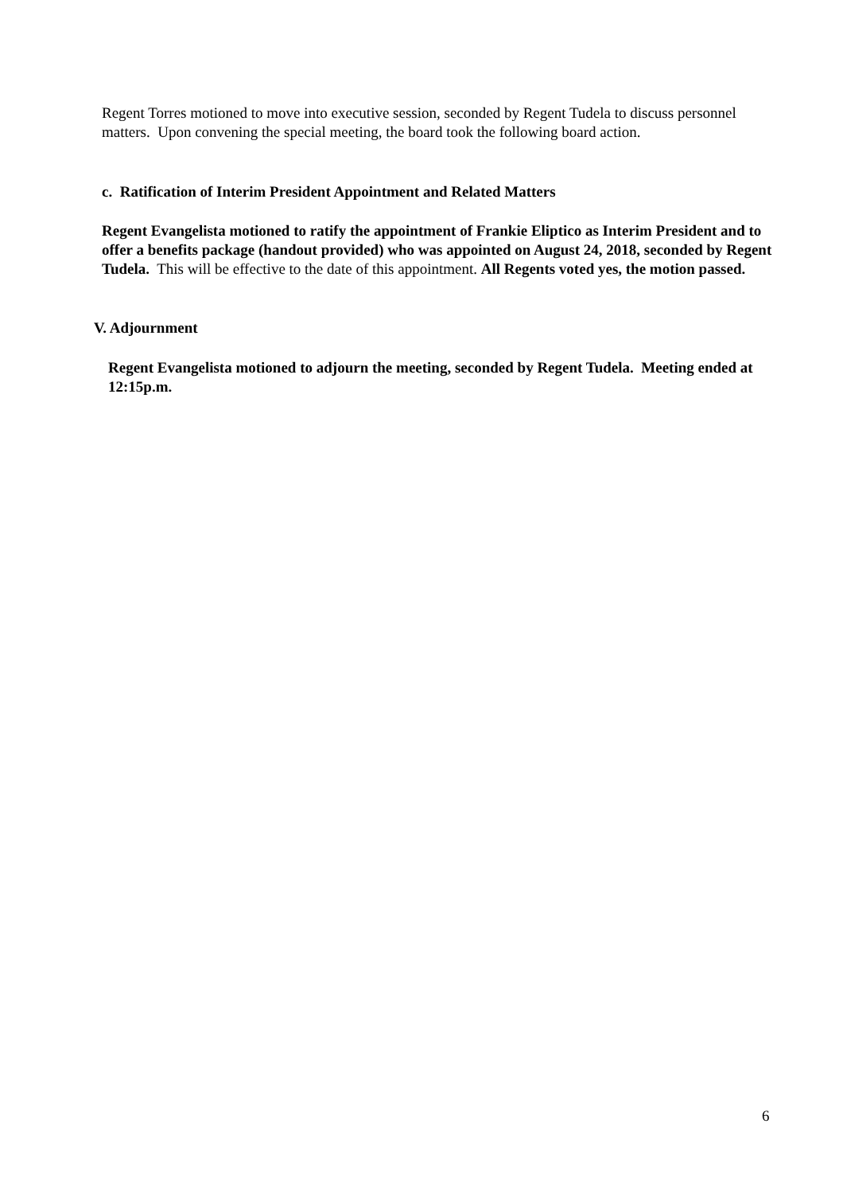Regent Torres motioned to move into executive session, seconded by Regent Tudela to discuss personnel matters. Upon convening the special meeting, the board took the following board action.
c. Ratification of Interim President Appointment and Related Matters
Regent Evangelista motioned to ratify the appointment of Frankie Eliptico as Interim President and to offer a benefits package (handout provided) who was appointed on August 24, 2018, seconded by Regent Tudela. This will be effective to the date of this appointment. All Regents voted yes, the motion passed.
V. Adjournment
Regent Evangelista motioned to adjourn the meeting, seconded by Regent Tudela. Meeting ended at 12:15p.m.
6